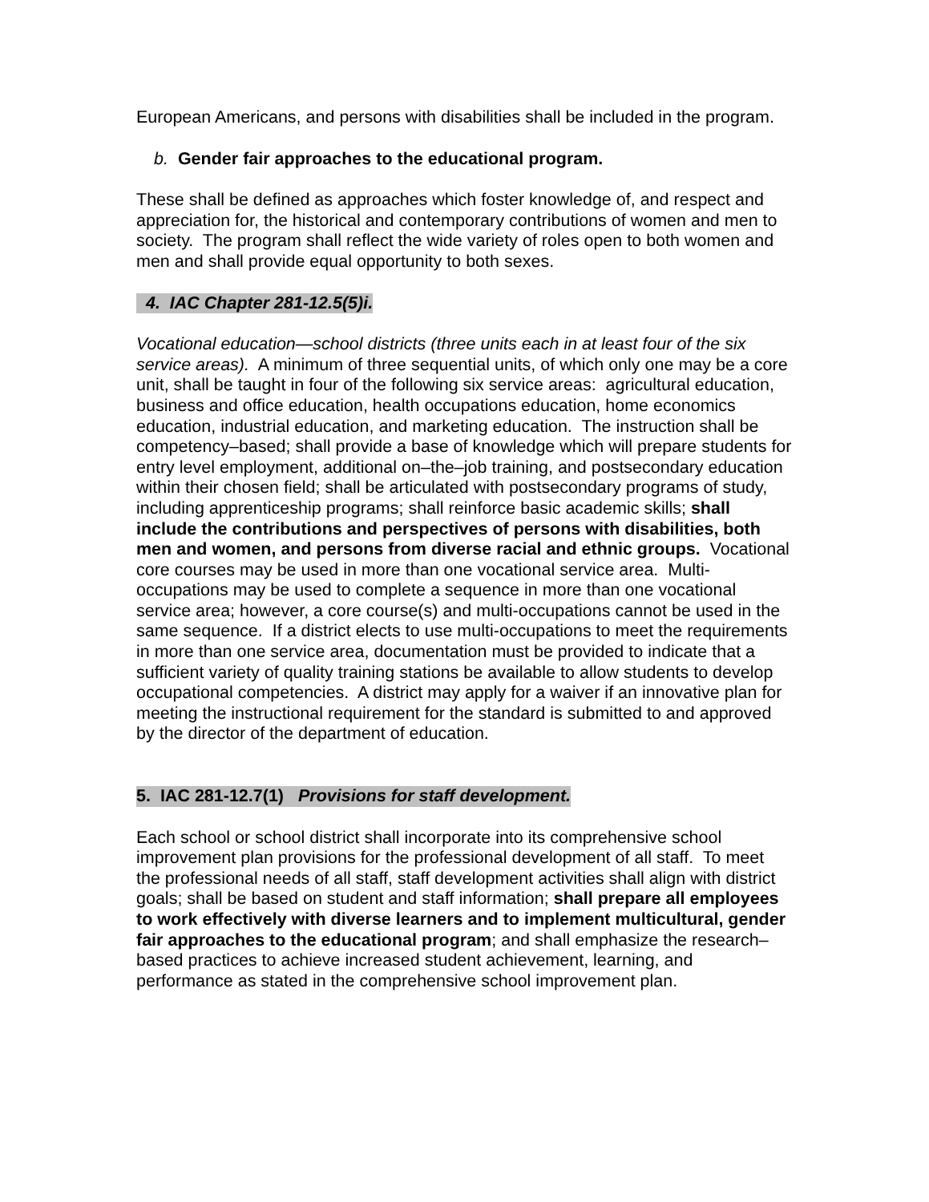European Americans, and persons with disabilities shall be included in the program.
b. Gender fair approaches to the educational program.
These shall be defined as approaches which foster knowledge of, and respect and appreciation for, the historical and contemporary contributions of women and men to society. The program shall reflect the wide variety of roles open to both women and men and shall provide equal opportunity to both sexes.
4. IAC Chapter 281-12.5(5)i.
Vocational education—school districts (three units each in at least four of the six service areas). A minimum of three sequential units, of which only one may be a core unit, shall be taught in four of the following six service areas: agricultural education, business and office education, health occupations education, home economics education, industrial education, and marketing education. The instruction shall be competency–based; shall provide a base of knowledge which will prepare students for entry level employment, additional on–the–job training, and postsecondary education within their chosen field; shall be articulated with postsecondary programs of study, including apprenticeship programs; shall reinforce basic academic skills; shall include the contributions and perspectives of persons with disabilities, both men and women, and persons from diverse racial and ethnic groups. Vocational core courses may be used in more than one vocational service area. Multi-occupations may be used to complete a sequence in more than one vocational service area; however, a core course(s) and multi-occupations cannot be used in the same sequence. If a district elects to use multi-occupations to meet the requirements in more than one service area, documentation must be provided to indicate that a sufficient variety of quality training stations be available to allow students to develop occupational competencies. A district may apply for a waiver if an innovative plan for meeting the instructional requirement for the standard is submitted to and approved by the director of the department of education.
5. IAC 281-12.7(1) Provisions for staff development.
Each school or school district shall incorporate into its comprehensive school improvement plan provisions for the professional development of all staff. To meet the professional needs of all staff, staff development activities shall align with district goals; shall be based on student and staff information; shall prepare all employees to work effectively with diverse learners and to implement multicultural, gender fair approaches to the educational program; and shall emphasize the research–based practices to achieve increased student achievement, learning, and performance as stated in the comprehensive school improvement plan.